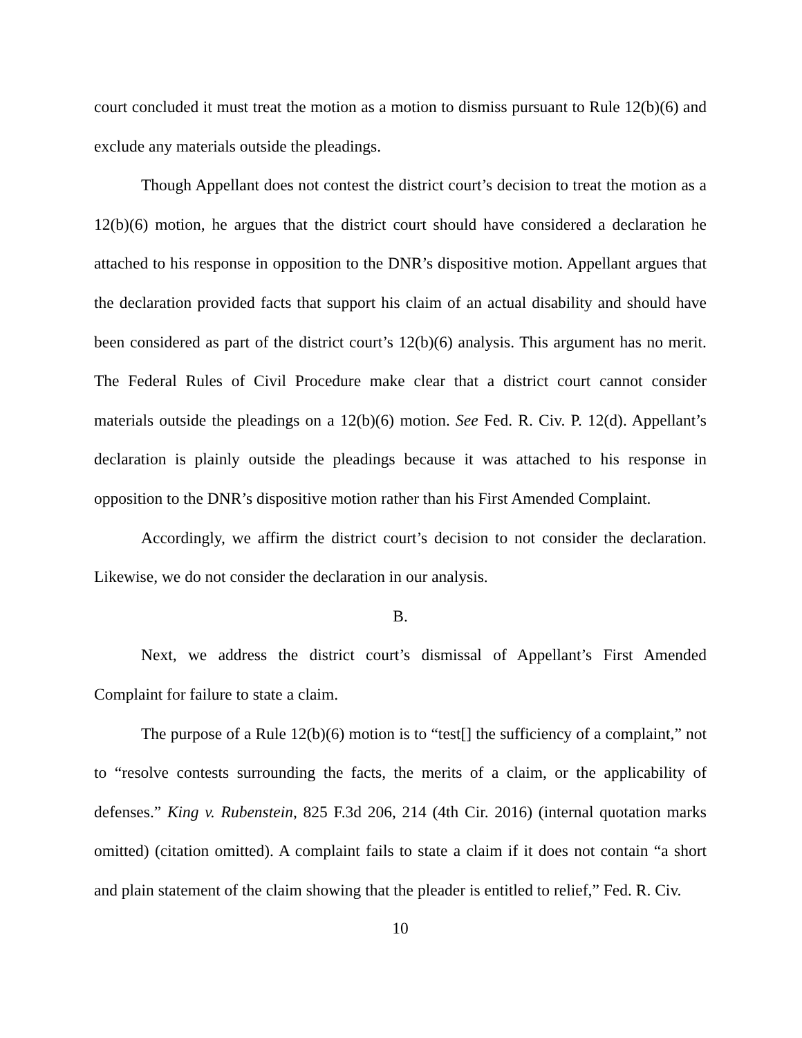court concluded it must treat the motion as a motion to dismiss pursuant to Rule 12(b)(6) and exclude any materials outside the pleadings.
Though Appellant does not contest the district court’s decision to treat the motion as a 12(b)(6) motion, he argues that the district court should have considered a declaration he attached to his response in opposition to the DNR’s dispositive motion. Appellant argues that the declaration provided facts that support his claim of an actual disability and should have been considered as part of the district court’s 12(b)(6) analysis. This argument has no merit. The Federal Rules of Civil Procedure make clear that a district court cannot consider materials outside the pleadings on a 12(b)(6) motion. See Fed. R. Civ. P. 12(d). Appellant’s declaration is plainly outside the pleadings because it was attached to his response in opposition to the DNR’s dispositive motion rather than his First Amended Complaint.
Accordingly, we affirm the district court’s decision to not consider the declaration. Likewise, we do not consider the declaration in our analysis.
B.
Next, we address the district court’s dismissal of Appellant’s First Amended Complaint for failure to state a claim.
The purpose of a Rule 12(b)(6) motion is to “test[] the sufficiency of a complaint,” not to “resolve contests surrounding the facts, the merits of a claim, or the applicability of defenses.” King v. Rubenstein, 825 F.3d 206, 214 (4th Cir. 2016) (internal quotation marks omitted) (citation omitted). A complaint fails to state a claim if it does not contain “a short and plain statement of the claim showing that the pleader is entitled to relief,” Fed. R. Civ.
10